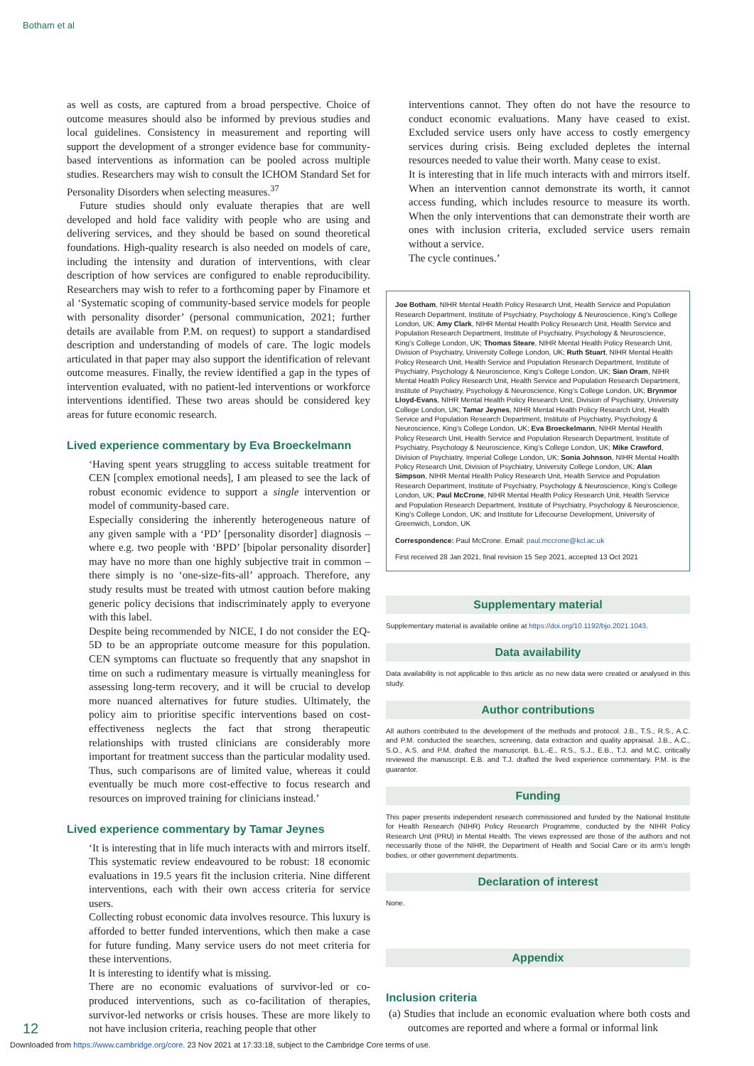Botham et al
as well as costs, are captured from a broad perspective. Choice of outcome measures should also be informed by previous studies and local guidelines. Consistency in measurement and reporting will support the development of a stronger evidence base for community-based interventions as information can be pooled across multiple studies. Researchers may wish to consult the ICHOM Standard Set for Personality Disorders when selecting measures.<sup>37</sup>
Future studies should only evaluate therapies that are well developed and hold face validity with people who are using and delivering services, and they should be based on sound theoretical foundations. High-quality research is also needed on models of care, including the intensity and duration of interventions, with clear description of how services are configured to enable reproducibility. Researchers may wish to refer to a forthcoming paper by Finamore et al ‘Systematic scoping of community-based service models for people with personality disorder’ (personal communication, 2021; further details are available from P.M. on request) to support a standardised description and understanding of models of care. The logic models articulated in that paper may also support the identification of relevant outcome measures. Finally, the review identified a gap in the types of intervention evaluated, with no patient-led interventions or workforce interventions identified. These two areas should be considered key areas for future economic research.
Lived experience commentary by Eva Broeckelmann
‘Having spent years struggling to access suitable treatment for CEN [complex emotional needs], I am pleased to see the lack of robust economic evidence to support a single intervention or model of community-based care.
Especially considering the inherently heterogeneous nature of any given sample with a ‘PD’ [personality disorder] diagnosis – where e.g. two people with ‘BPD’ [bipolar personality disorder] may have no more than one highly subjective trait in common – there simply is no ‘one-size-fits-all’ approach. Therefore, any study results must be treated with utmost caution before making generic policy decisions that indiscriminately apply to everyone with this label.
Despite being recommended by NICE, I do not consider the EQ-5D to be an appropriate outcome measure for this population. CEN symptoms can fluctuate so frequently that any snapshot in time on such a rudimentary measure is virtually meaningless for assessing long-term recovery, and it will be crucial to develop more nuanced alternatives for future studies. Ultimately, the policy aim to prioritise specific interventions based on cost-effectiveness neglects the fact that strong therapeutic relationships with trusted clinicians are considerably more important for treatment success than the particular modality used. Thus, such comparisons are of limited value, whereas it could eventually be much more cost-effective to focus research and resources on improved training for clinicians instead.’
Lived experience commentary by Tamar Jeynes
‘It is interesting that in life much interacts with and mirrors itself. This systematic review endeavoured to be robust: 18 economic evaluations in 19.5 years fit the inclusion criteria. Nine different interventions, each with their own access criteria for service users.
Collecting robust economic data involves resource. This luxury is afforded to better funded interventions, which then make a case for future funding. Many service users do not meet criteria for these interventions.
It is interesting to identify what is missing.
There are no economic evaluations of survivor-led or co-produced interventions, such as co-facilitation of therapies, survivor-led networks or crisis houses. These are more likely to not have inclusion criteria, reaching people that other
interventions cannot. They often do not have the resource to conduct economic evaluations. Many have ceased to exist. Excluded service users only have access to costly emergency services during crisis. Being excluded depletes the internal resources needed to value their worth. Many cease to exist.
It is interesting that in life much interacts with and mirrors itself. When an intervention cannot demonstrate its worth, it cannot access funding, which includes resource to measure its worth. When the only interventions that can demonstrate their worth are ones with inclusion criteria, excluded service users remain without a service.
The cycle continues.’
Joe Botham, NIHR Mental Health Policy Research Unit, Health Service and Population Research Department, Institute of Psychiatry, Psychology & Neuroscience, King’s College London, UK; Amy Clark, NIHR Mental Health Policy Research Unit, Health Service and Population Research Department, Institute of Psychiatry, Psychology & Neuroscience, King’s College London, UK; Thomas Steare, NIHR Mental Health Policy Research Unit, Division of Psychiatry, University College London, UK; Ruth Stuart, NIHR Mental Health Policy Research Unit, Health Service and Population Research Department, Institute of Psychiatry, Psychology & Neuroscience, King’s College London, UK; Sian Oram, NIHR Mental Health Policy Research Unit, Health Service and Population Research Department, Institute of Psychiatry, Psychology & Neuroscience, King’s College London, UK; Brynmor Lloyd-Evans, NIHR Mental Health Policy Research Unit, Division of Psychiatry, University College London, UK; Tamar Jeynes, NIHR Mental Health Policy Research Unit, Health Service and Population Research Department, Institute of Psychiatry, Psychology & Neuroscience, King’s College London, UK; Eva Broeckelmann, NIHR Mental Health Policy Research Unit, Health Service and Population Research Department, Institute of Psychiatry, Psychology & Neuroscience, King’s College London, UK; Mike Crawford, Division of Psychiatry, Imperial College London, UK; Sonia Johnson, NIHR Mental Health Policy Research Unit, Division of Psychiatry, University College London, UK; Alan Simpson, NIHR Mental Health Policy Research Unit, Health Service and Population Research Department, Institute of Psychiatry, Psychology & Neuroscience, King’s College London, UK; Paul McCrone, NIHR Mental Health Policy Research Unit, Health Service and Population Research Department, Institute of Psychiatry, Psychology & Neuroscience, King’s College London, UK; and Institute for Lifecourse Development, University of Greenwich, London, UK
Correspondence: Paul McCrone. Email: paul.mccrone@kcl.ac.uk
First received 28 Jan 2021, final revision 15 Sep 2021, accepted 13 Oct 2021
Supplementary material
Supplementary material is available online at https://doi.org/10.1192/bjo.2021.1043.
Data availability
Data availability is not applicable to this article as no new data were created or analysed in this study.
Author contributions
All authors contributed to the development of the methods and protocol. J.B., T.S., R.S., A.C. and P.M. conducted the searches, screening, data extraction and quality appraisal. J.B., A.C., S.O., A.S. and P.M. drafted the manuscript. B.L.-E., R.S., S.J., E.B., T.J. and M.C. critically reviewed the manuscript. E.B. and T.J. drafted the lived experience commentary. P.M. is the guarantor.
Funding
This paper presents independent research commissioned and funded by the National Institute for Health Research (NIHR) Policy Research Programme, conducted by the NIHR Policy Research Unit (PRU) in Mental Health. The views expressed are those of the authors and not necessarily those of the NIHR, the Department of Health and Social Care or its arm’s length bodies, or other government departments.
Declaration of interest
None.
Appendix
Inclusion criteria
(a) Studies that include an economic evaluation where both costs and outcomes are reported and where a formal or informal link
12
Downloaded from https://www.cambridge.org/core. 23 Nov 2021 at 17:33:18, subject to the Cambridge Core terms of use.